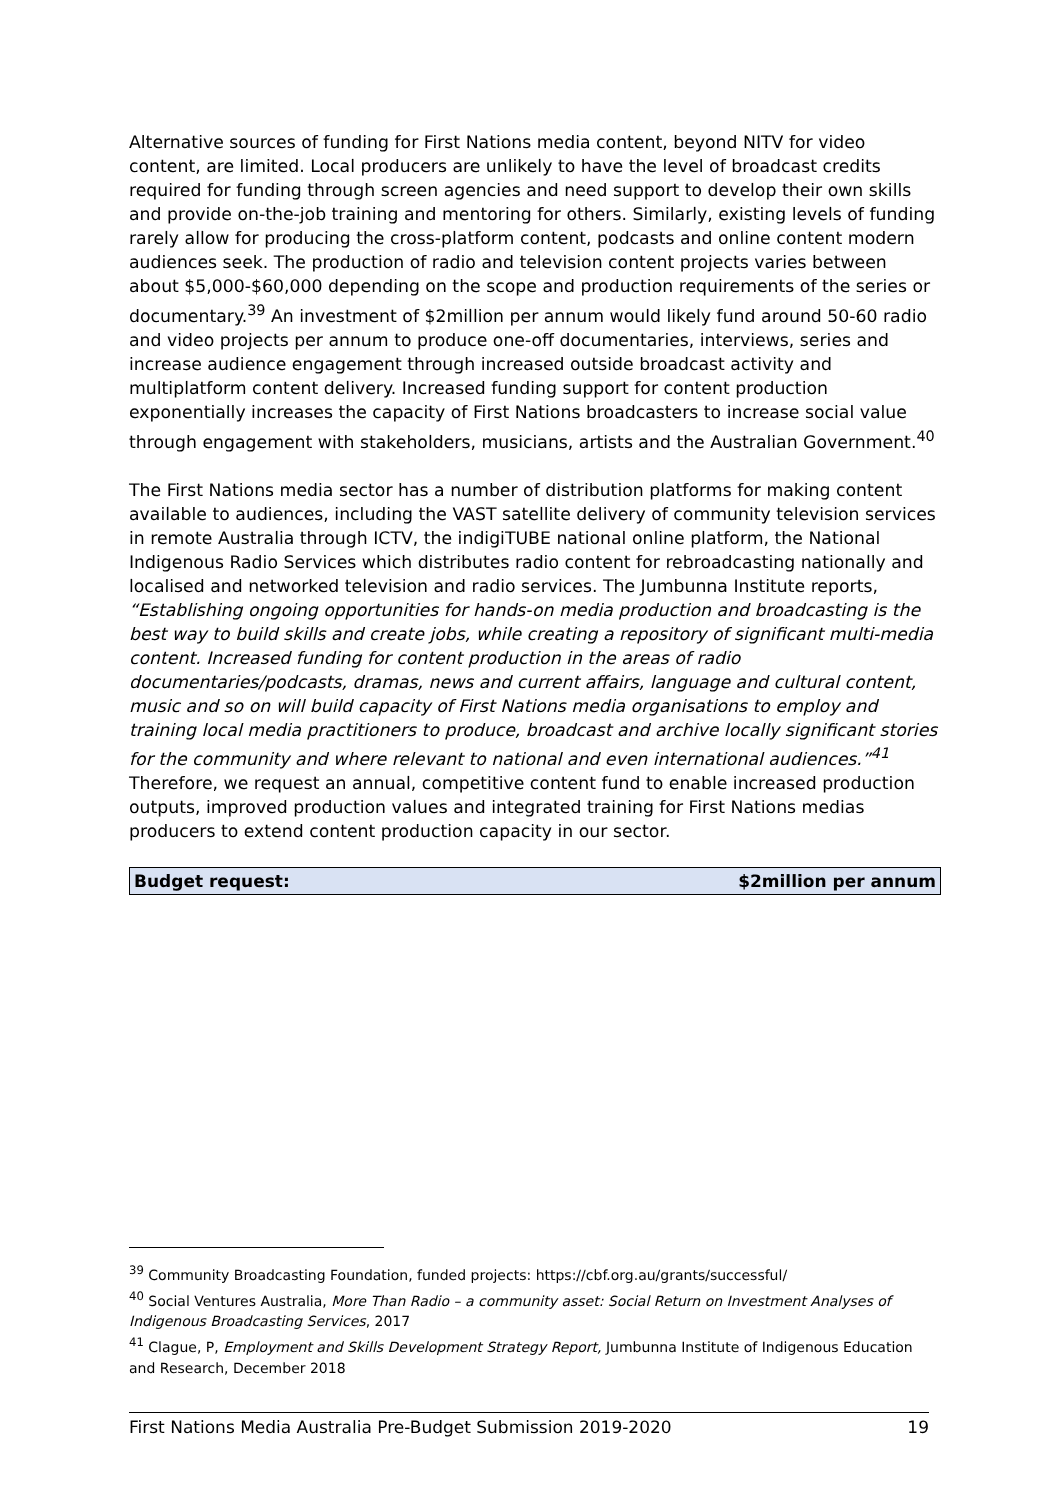Alternative sources of funding for First Nations media content, beyond NITV for video content, are limited. Local producers are unlikely to have the level of broadcast credits required for funding through screen agencies and need support to develop their own skills and provide on-the-job training and mentoring for others. Similarly, existing levels of funding rarely allow for producing the cross-platform content, podcasts and online content modern audiences seek. The production of radio and television content projects varies between about $5,000-$60,000 depending on the scope and production requirements of the series or documentary.<sup>39</sup> An investment of $2million per annum would likely fund around 50-60 radio and video projects per annum to produce one-off documentaries, interviews, series and increase audience engagement through increased outside broadcast activity and multiplatform content delivery. Increased funding support for content production exponentially increases the capacity of First Nations broadcasters to increase social value through engagement with stakeholders, musicians, artists and the Australian Government.<sup>40</sup>
The First Nations media sector has a number of distribution platforms for making content available to audiences, including the VAST satellite delivery of community television services in remote Australia through ICTV, the indigiTUBE national online platform, the National Indigenous Radio Services which distributes radio content for rebroadcasting nationally and localised and networked television and radio services. The Jumbunna Institute reports, “Establishing ongoing opportunities for hands-on media production and broadcasting is the best way to build skills and create jobs, while creating a repository of significant multi-media content. Increased funding for content production in the areas of radio documentaries/podcasts, dramas, news and current affairs, language and cultural content, music and so on will build capacity of First Nations media organisations to employ and training local media practitioners to produce, broadcast and archive locally significant stories for the community and where relevant to national and even international audiences.”<sup>41</sup> Therefore, we request an annual, competitive content fund to enable increased production outputs, improved production values and integrated training for First Nations medias producers to extend content production capacity in our sector.
| Budget request: | $2million per annum |
<sup>39</sup> Community Broadcasting Foundation, funded projects: https://cbf.org.au/grants/successful/
<sup>40</sup> Social Ventures Australia, More Than Radio – a community asset: Social Return on Investment Analyses of Indigenous Broadcasting Services, 2017
<sup>41</sup> Clague, P, Employment and Skills Development Strategy Report, Jumbunna Institute of Indigenous Education and Research, December 2018
First Nations Media Australia Pre-Budget Submission 2019-2020 19